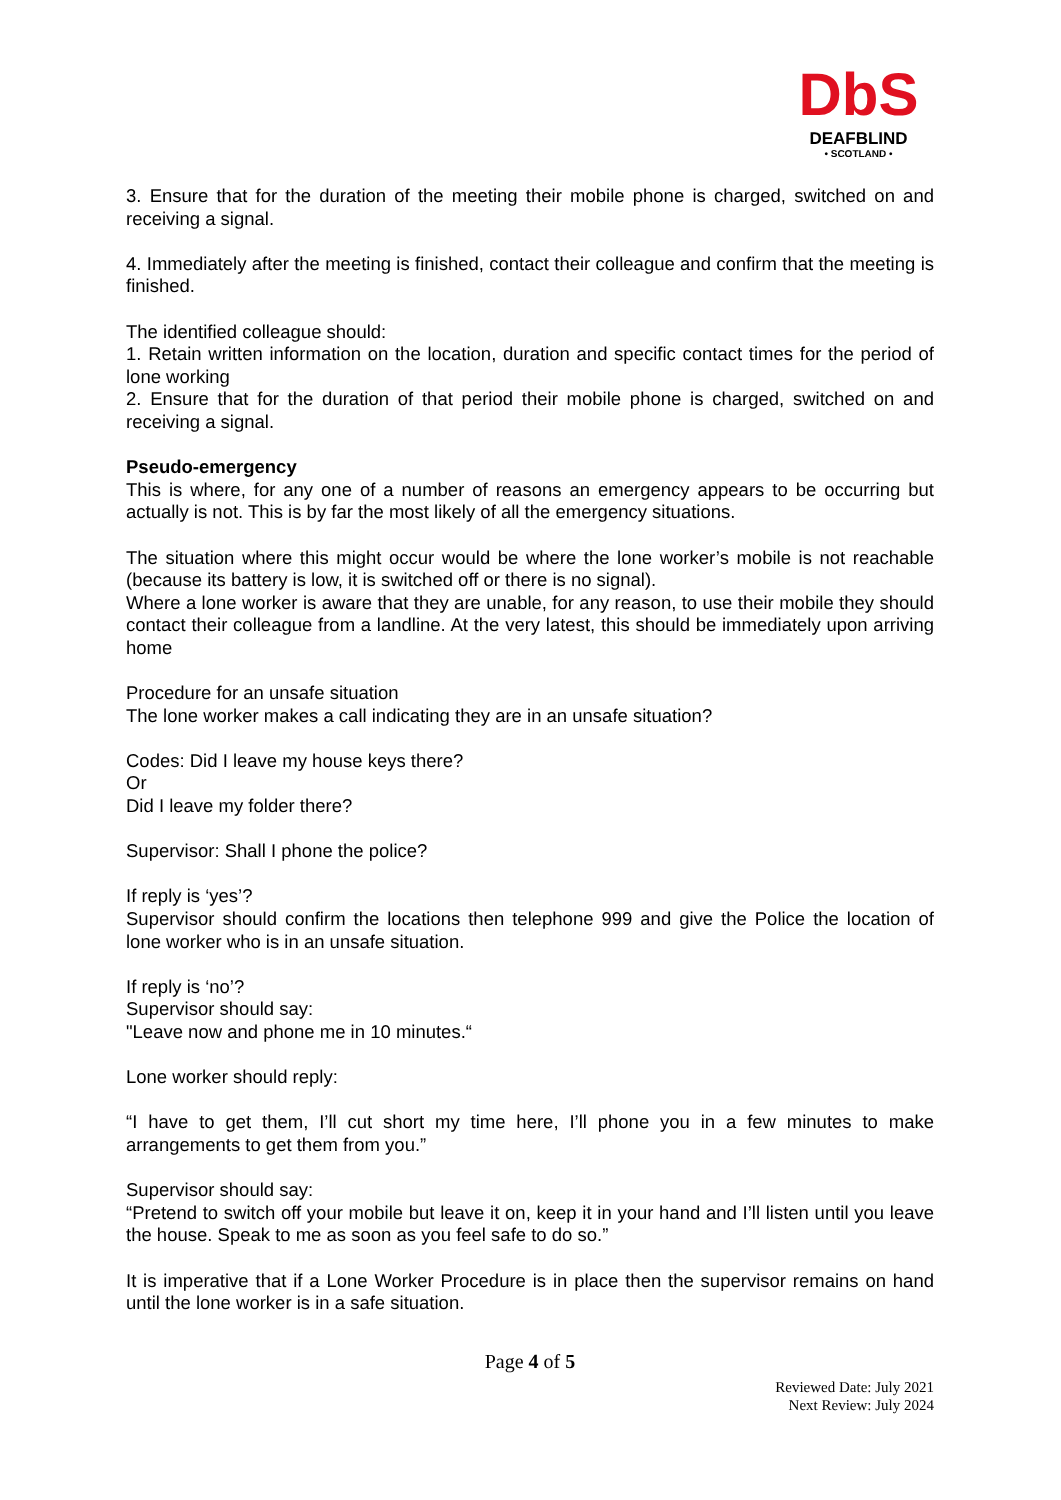DbS
DEAFBLIND
• SCOTLAND •
3. Ensure that for the duration of the meeting their mobile phone is charged, switched on and receiving a signal.
4. Immediately after the meeting is finished, contact their colleague and confirm that the meeting is finished.
The identified colleague should:
1. Retain written information on the location, duration and specific contact times for the period of lone working
2. Ensure that for the duration of that period their mobile phone is charged, switched on and receiving a signal.
Pseudo-emergency
This is where, for any one of a number of reasons an emergency appears to be occurring but actually is not. This is by far the most likely of all the emergency situations.
The situation where this might occur would be where the lone worker’s mobile is not reachable (because its battery is low, it is switched off or there is no signal).
Where a lone worker is aware that they are unable, for any reason, to use their mobile they should contact their colleague from a landline. At the very latest, this should be immediately upon arriving home
Procedure for an unsafe situation
The lone worker makes a call indicating they are in an unsafe situation?
Codes: Did I leave my house keys there?
Or
Did I leave my folder there?
Supervisor: Shall I phone the police?
If reply is ‘yes’?
Supervisor should confirm the locations then telephone 999 and give the Police the location of lone worker who is in an unsafe situation.
If reply is ‘no’?
Supervisor should say:
"Leave now and phone me in 10 minutes.“
Lone worker should reply:
“I have to get them, I’ll cut short my time here, I’ll phone you in a few minutes to make arrangements to get them from you.”
Supervisor should say:
“Pretend to switch off your mobile but leave it on, keep it in your hand and I’ll listen until you leave the house. Speak to me as soon as you feel safe to do so.”
It is imperative that if a Lone Worker Procedure is in place then the supervisor remains on hand until the lone worker is in a safe situation.
Page 4 of 5
Reviewed Date: July 2021
Next Review: July 2024